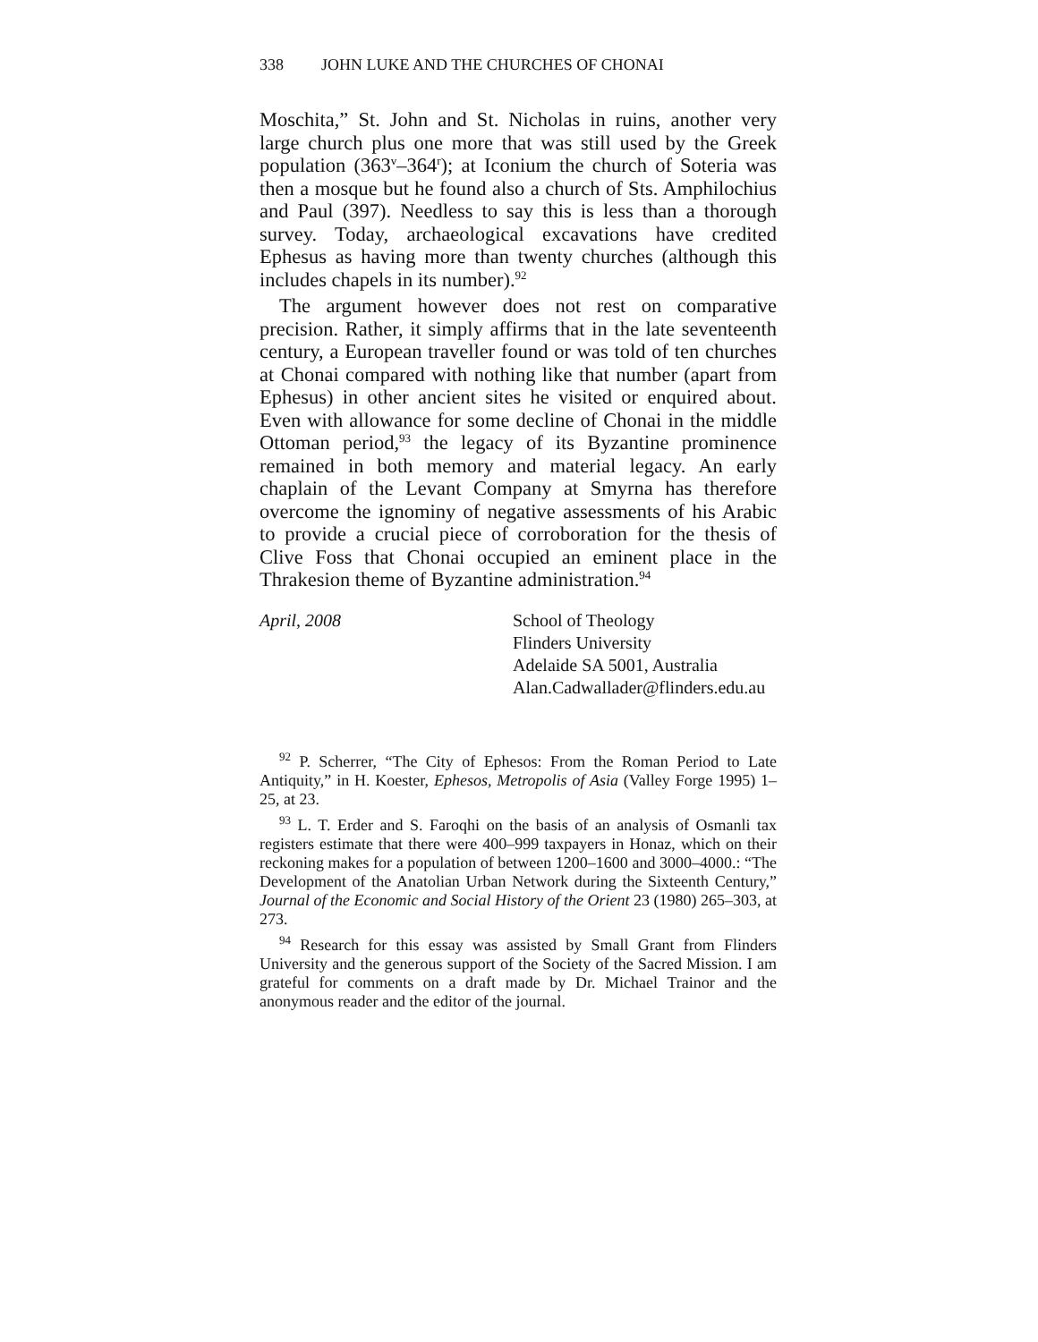338 JOHN LUKE AND THE CHURCHES OF CHONAI
Moschita,” St. John and St. Nicholas in ruins, another very large church plus one more that was still used by the Greek population (363<sup>v</sup>–364<sup>r</sup>); at Iconium the church of Soteria was then a mosque but he found also a church of Sts. Amphilochius and Paul (397). Needless to say this is less than a thorough survey. Today, archaeological excavations have credited Ephesus as having more than twenty churches (although this includes chapels in its number).<sup>92</sup>
The argument however does not rest on comparative precision. Rather, it simply affirms that in the late seventeenth century, a European traveller found or was told of ten churches at Chonai compared with nothing like that number (apart from Ephesus) in other ancient sites he visited or enquired about. Even with allowance for some decline of Chonai in the middle Ottoman period,<sup>93</sup> the legacy of its Byzantine prominence remained in both memory and material legacy. An early chaplain of the Levant Company at Smyrna has therefore overcome the ignominy of negative assessments of his Arabic to provide a crucial piece of corroboration for the thesis of Clive Foss that Chonai occupied an eminent place in the Thrakesion theme of Byzantine administration.<sup>94</sup>
April, 2008 School of Theology
Flinders University
Adelaide SA 5001, Australia
Alan.Cadwallader@flinders.edu.au
<sup>92</sup> P. Scherrer, “The City of Ephesos: From the Roman Period to Late Antiquity,” in H. Koester, Ephesos, Metropolis of Asia (Valley Forge 1995) 1–25, at 23.
<sup>93</sup> L. T. Erder and S. Faroqhi on the basis of an analysis of Osmanli tax registers estimate that there were 400–999 taxpayers in Honaz, which on their reckoning makes for a population of between 1200–1600 and 3000–4000.: “The Development of the Anatolian Urban Network during the Sixteenth Century,” Journal of the Economic and Social History of the Orient 23 (1980) 265–303, at 273.
<sup>94</sup> Research for this essay was assisted by Small Grant from Flinders University and the generous support of the Society of the Sacred Mission. I am grateful for comments on a draft made by Dr. Michael Trainor and the anonymous reader and the editor of the journal.